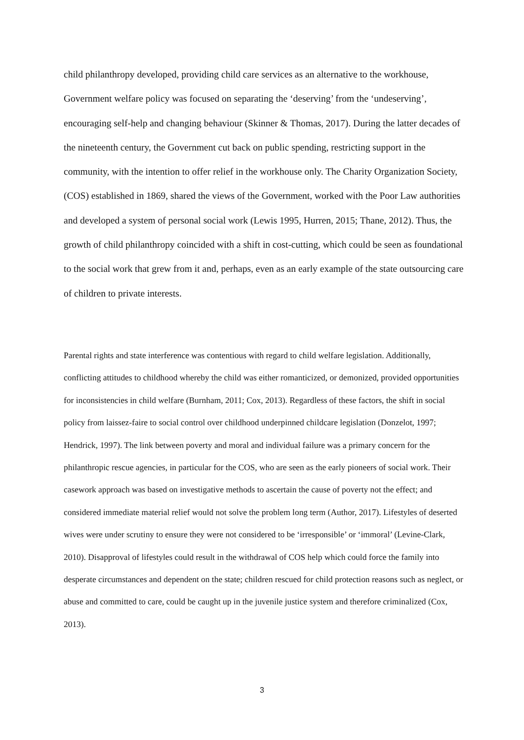child philanthropy developed, providing child care services as an alternative to the workhouse, Government welfare policy was focused on separating the ‘deserving’ from the ‘undeserving’, encouraging self-help and changing behaviour (Skinner & Thomas, 2017). During the latter decades of the nineteenth century, the Government cut back on public spending, restricting support in the community, with the intention to offer relief in the workhouse only. The Charity Organization Society, (COS) established in 1869, shared the views of the Government, worked with the Poor Law authorities and developed a system of personal social work (Lewis 1995, Hurren, 2015; Thane, 2012). Thus, the growth of child philanthropy coincided with a shift in cost-cutting, which could be seen as foundational to the social work that grew from it and, perhaps, even as an early example of the state outsourcing care of children to private interests.
Parental rights and state interference was contentious with regard to child welfare legislation. Additionally, conflicting attitudes to childhood whereby the child was either romanticized, or demonized, provided opportunities for inconsistencies in child welfare (Burnham, 2011; Cox, 2013). Regardless of these factors, the shift in social policy from laissez-faire to social control over childhood underpinned childcare legislation (Donzelot, 1997; Hendrick, 1997). The link between poverty and moral and individual failure was a primary concern for the philanthropic rescue agencies, in particular for the COS, who are seen as the early pioneers of social work. Their casework approach was based on investigative methods to ascertain the cause of poverty not the effect; and considered immediate material relief would not solve the problem long term (Author, 2017). Lifestyles of deserted wives were under scrutiny to ensure they were not considered to be ‘irresponsible’ or ‘immoral’ (Levine-Clark, 2010). Disapproval of lifestyles could result in the withdrawal of COS help which could force the family into desperate circumstances and dependent on the state; children rescued for child protection reasons such as neglect, or abuse and committed to care, could be caught up in the juvenile justice system and therefore criminalized (Cox, 2013).
3